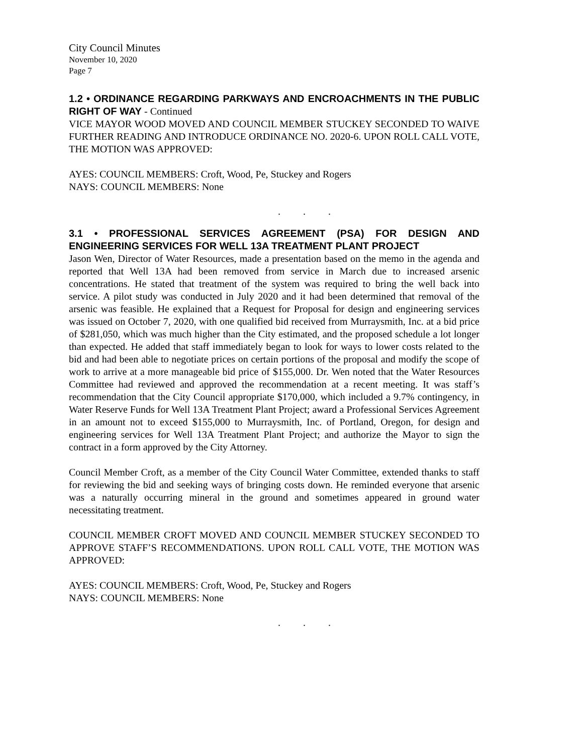City Council Minutes
November 10, 2020
Page 7
1.2 • ORDINANCE REGARDING PARKWAYS AND ENCROACHMENTS IN THE PUBLIC RIGHT OF WAY - Continued
VICE MAYOR WOOD MOVED AND COUNCIL MEMBER STUCKEY SECONDED TO WAIVE FURTHER READING AND INTRODUCE ORDINANCE NO. 2020-6. UPON ROLL CALL VOTE, THE MOTION WAS APPROVED:
AYES: COUNCIL MEMBERS: Croft, Wood, Pe, Stuckey and Rogers
NAYS: COUNCIL MEMBERS: None
. . .
3.1 • PROFESSIONAL SERVICES AGREEMENT (PSA) FOR DESIGN AND ENGINEERING SERVICES FOR WELL 13A TREATMENT PLANT PROJECT
Jason Wen, Director of Water Resources, made a presentation based on the memo in the agenda and reported that Well 13A had been removed from service in March due to increased arsenic concentrations. He stated that treatment of the system was required to bring the well back into service. A pilot study was conducted in July 2020 and it had been determined that removal of the arsenic was feasible. He explained that a Request for Proposal for design and engineering services was issued on October 7, 2020, with one qualified bid received from Murraysmith, Inc. at a bid price of $281,050, which was much higher than the City estimated, and the proposed schedule a lot longer than expected. He added that staff immediately began to look for ways to lower costs related to the bid and had been able to negotiate prices on certain portions of the proposal and modify the scope of work to arrive at a more manageable bid price of $155,000. Dr. Wen noted that the Water Resources Committee had reviewed and approved the recommendation at a recent meeting. It was staff’s recommendation that the City Council appropriate $170,000, which included a 9.7% contingency, in Water Reserve Funds for Well 13A Treatment Plant Project; award a Professional Services Agreement in an amount not to exceed $155,000 to Murraysmith, Inc. of Portland, Oregon, for design and engineering services for Well 13A Treatment Plant Project; and authorize the Mayor to sign the contract in a form approved by the City Attorney.
Council Member Croft, as a member of the City Council Water Committee, extended thanks to staff for reviewing the bid and seeking ways of bringing costs down. He reminded everyone that arsenic was a naturally occurring mineral in the ground and sometimes appeared in ground water necessitating treatment.
COUNCIL MEMBER CROFT MOVED AND COUNCIL MEMBER STUCKEY SECONDED TO APPROVE STAFF’S RECOMMENDATIONS. UPON ROLL CALL VOTE, THE MOTION WAS APPROVED:
AYES: COUNCIL MEMBERS: Croft, Wood, Pe, Stuckey and Rogers
NAYS: COUNCIL MEMBERS: None
. . .